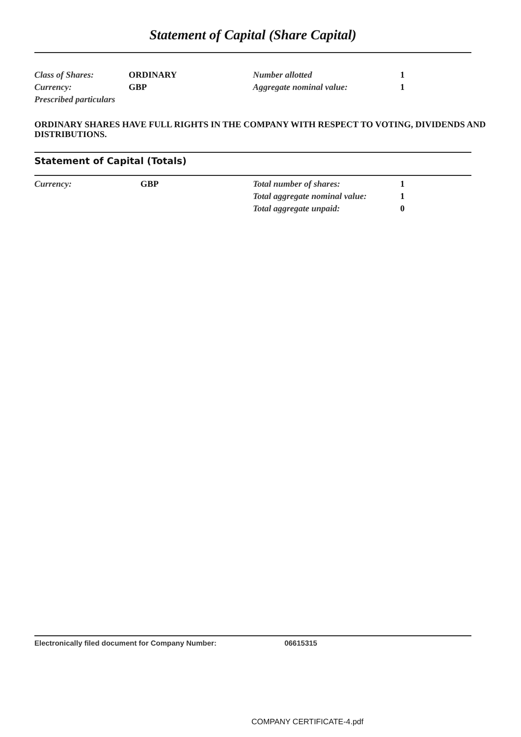Statement of Capital (Share Capital)
| Class of Shares: | ORDINARY | Number allotted | 1 |
| Currency: | GBP | Aggregate nominal value: | 1 |
| Prescribed particulars | | | |
ORDINARY SHARES HAVE FULL RIGHTS IN THE COMPANY WITH RESPECT TO VOTING, DIVIDENDS AND DISTRIBUTIONS.
Statement of Capital (Totals)
| Currency: | GBP | Total number of shares: | 1 |
| | | Total aggregate nominal value: | 1 |
| | | Total aggregate unpaid: | 0 |
Electronically filed document for Company Number: 06615315
COMPANY CERTIFICATE-4.pdf